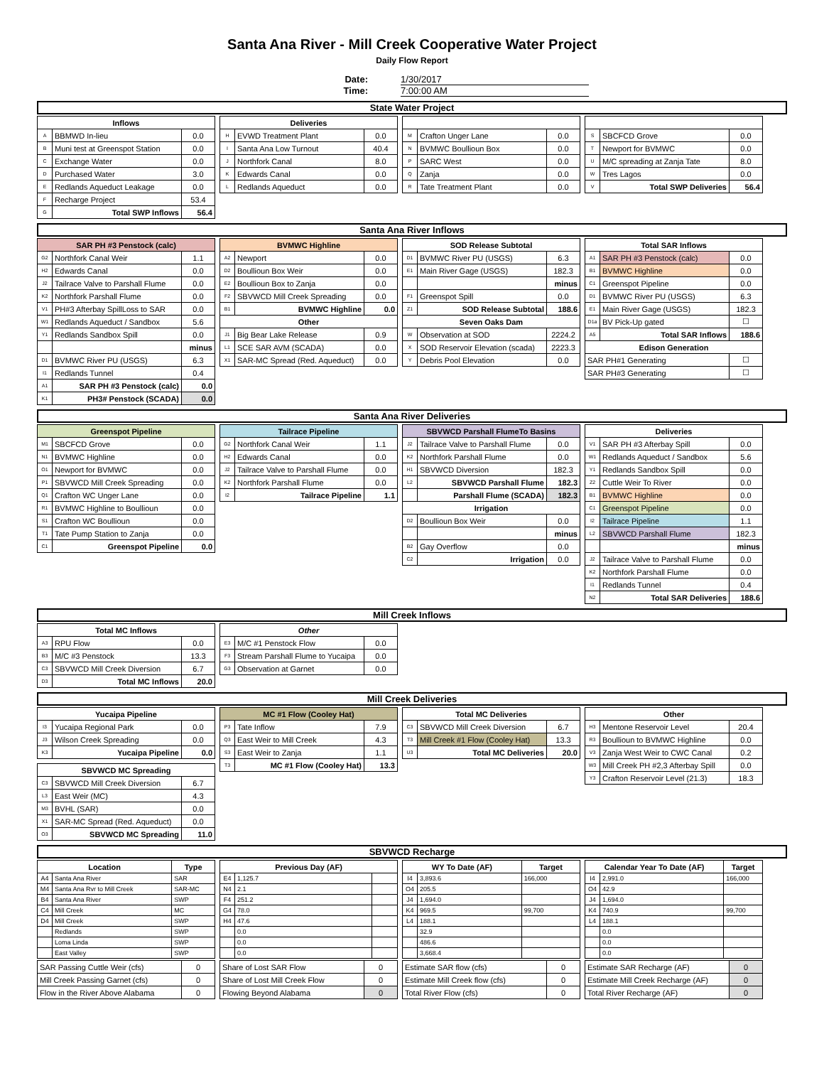Santa Ana River - Mill Creek Cooperative Water Project
Daily Flow Report
Date: 1/30/2017
Time: 7:00:00 AM
State Water Project
| Inflows | | |
| --- | --- | --- |
| A | BBMWD In-lieu | 0.0 |
| B | Muni test at Greenspot Station | 0.0 |
| C | Exchange Water | 0.0 |
| D | Purchased Water | 3.0 |
| E | Redlands Aqueduct Leakage | 0.0 |
| F | Recharge Project | 53.4 |
| G | Total SWP Inflows | 56.4 |
| Deliveries | | |
| --- | --- | --- |
| H | EVWD Treatment Plant | 0.0 |
| I | Santa Ana Low Turnout | 40.4 |
| J | Northfork Canal | 8.0 |
| K | Edwards Canal | 0.0 |
| L | Redlands Aqueduct | 0.0 |
| M | Crafton Unger Lane | 0.0 |
| N | BVMWC Boullioun Box | 0.0 |
| P | SARC West | 0.0 |
| Q | Zanja | 0.0 |
| R | Tate Treatment Plant | 0.0 |
| S | SBCFCD Grove | 0.0 |
| T | Newport for BVMWC | 0.0 |
| U | M/C spreading at Zanja Tate | 8.0 |
| W | Tres Lagos | 0.0 |
| V | Total SWP Deliveries | 56.4 |
Santa Ana River Inflows
| SAR PH #3 Penstock (calc) | | |
| --- | --- | --- |
| G2 | Northfork Canal Weir | 1.1 |
| H2 | Edwards Canal | 0.0 |
| J2 | Tailrace Valve to Parshall Flume | 0.0 |
| K2 | Northfork Parshall Flume | 0.0 |
| V1 | PH#3 Afterbay SpillLoss to SAR | 0.0 |
| W1 | Redlands Aqueduct / Sandbox | 5.6 |
| Y1 | Redlands Sandbox Spill | 0.0 |
| | | minus |
| D1 | BVMWC River PU (USGS) | 6.3 |
| I1 | Redlands Tunnel | 0.4 |
| A1 | SAR PH #3 Penstock (calc) | 0.0 |
| K1 | PH3# Penstock (SCADA) | 0.0 |
| BVMWC Highline | | |
| --- | --- | --- |
| A2 | Newport | 0.0 |
| D2 | Boullioun Box Weir | 0.0 |
| E2 | Boullioun Box to Zanja | 0.0 |
| F2 | SBVWCD Mill Creek Spreading | 0.0 |
| B1 | BVMWC Highline | 0.0 |
| Other | | |
| J1 | Big Bear Lake Release | 0.9 |
| L1 | SCE SAR AVM (SCADA) | 0.0 |
| X1 | SAR-MC Spread (Red. Aqueduct) | 0.0 |
| SOD Release Subtotal | | |
| --- | --- | --- |
| D1 | BVMWC River PU (USGS) | 6.3 |
| E1 | Main River Gage (USGS) | 182.3 |
| | | minus |
| F1 | Greenspot Spill | 0.0 |
| Z1 | SOD Release Subtotal | 188.6 |
| Seven Oaks Dam | | |
| W | Observation at SOD | 2224.2 |
| X | SOD Reservoir Elevation (scada) | 2223.3 |
| Y | Debris Pool Elevation | 0.0 |
| Total SAR Inflows | | |
| --- | --- | --- |
| A1 | SAR PH #3 Penstock (calc) | 0.0 |
| B1 | BVMWC Highline | 0.0 |
| C1 | Greenspot Pipeline | 0.0 |
| D1 | BVMWC River PU (USGS) | 6.3 |
| E1 | Main River Gage (USGS) | 182.3 |
| D1a | BV Pick-Up gated | ☐ |
| A5 | Total SAR Inflows | 188.6 |
| Edison Generation | | |
| SAR PH#1 Generating | | ☐ |
| SAR PH#3 Generating | | ☐ |
Santa Ana River Deliveries
| Greenspot Pipeline | | |
| --- | --- | --- |
| M1 | SBCFCD Grove | 0.0 |
| N1 | BVMWC Highline | 0.0 |
| O1 | Newport for BVMWC | 0.0 |
| P1 | SBVWCD Mill Creek Spreading | 0.0 |
| Q1 | Crafton WC Unger Lane | 0.0 |
| R1 | BVMWC Highline to Boullioun | 0.0 |
| S1 | Crafton WC Boullioun | 0.0 |
| T1 | Tate Pump Station to Zanja | 0.0 |
| C1 | Greenspot Pipeline | 0.0 |
| Tailrace Pipeline | | |
| --- | --- | --- |
| G2 | Northfork Canal Weir | 1.1 |
| H2 | Edwards Canal | 0.0 |
| J2 | Tailrace Valve to Parshall Flume | 0.0 |
| K2 | Northfork Parshall Flume | 0.0 |
| I2 | Tailrace Pipeline | 1.1 |
| SBVWCD Parshall FlumeTo Basins | | |
| --- | --- | --- |
| J2 | Tailrace Valve to Parshall Flume | 0.0 |
| K2 | Northfork Parshall Flume | 0.0 |
| H1 | SBVWCD Diversion | 182.3 |
| L2 | SBVWCD Parshall Flume | 182.3 |
| | Parshall Flume (SCADA) | 182.3 |
| Irrigation | | |
| D2 | Boullioun Box Weir | 0.0 |
| | | minus |
| B2 | Gay Overflow | 0.0 |
| C2 | Irrigation | 0.0 |
| Deliveries | | |
| --- | --- | --- |
| V1 | SAR PH #3 Afterbay Spill | 0.0 |
| W1 | Redlands Aqueduct / Sandbox | 5.6 |
| Y1 | Redlands Sandbox Spill | 0.0 |
| Z2 | Cuttle Weir To River | 0.0 |
| B1 | BVMWC Highline | 0.0 |
| C1 | Greenspot Pipeline | 0.0 |
| I2 | Tailrace Pipeline | 1.1 |
| L2 | SBVWCD Parshall Flume | 182.3 |
| | | minus |
| J2 | Tailrace Valve to Parshall Flume | 0.0 |
| K2 | Northfork Parshall Flume | 0.0 |
| I1 | Redlands Tunnel | 0.4 |
| N2 | Total SAR Deliveries | 188.6 |
Mill Creek Inflows
| Total MC Inflows | | |
| --- | --- | --- |
| A3 | RPU Flow | 0.0 |
| B3 | M/C #3 Penstock | 13.3 |
| C3 | SBVWCD Mill Creek Diversion | 6.7 |
| D3 | Total MC Inflows | 20.0 |
| Other | | |
| --- | --- | --- |
| E3 | M/C #1 Penstock Flow | 0.0 |
| F3 | Stream Parshall Flume to Yucaipa | 0.0 |
| G3 | Observation at Garnet | 0.0 |
Mill Creek Deliveries
| Yucaipa Pipeline | | |
| --- | --- | --- |
| I3 | Yucaipa Regional Park | 0.0 |
| J3 | Wilson Creek Spreading | 0.0 |
| K3 | Yucaipa Pipeline | 0.0 |
| SBVWCD MC Spreading | | |
| --- | --- | --- |
| C3 | SBVWCD Mill Creek Diversion | 6.7 |
| L3 | East Weir (MC) | 4.3 |
| M3 | BVHL (SAR) | 0.0 |
| X1 | SAR-MC Spread (Red. Aqueduct) | 0.0 |
| O3 | SBVWCD MC Spreading | 11.0 |
| MC #1 Flow (Cooley Hat) | | |
| --- | --- | --- |
| P3 | Tate Inflow | 7.9 |
| Q3 | East Weir to Mill Creek | 4.3 |
| S3 | East Weir to Zanja | 1.1 |
| T3 | MC #1 Flow (Cooley Hat) | 13.3 |
| Total MC Deliveries | | |
| --- | --- | --- |
| C3 | SBVWCD Mill Creek Diversion | 6.7 |
| T3 | Mill Creek #1 Flow (Cooley Hat) | 13.3 |
| U3 | Total MC Deliveries | 20.0 |
| Other | | |
| --- | --- | --- |
| H3 | Mentone Reservoir Level | 20.4 |
| R3 | Boullioun to BVMWC Highline | 0.0 |
| V3 | Zanja West Weir to CWC Canal | 0.2 |
| W3 | Mill Creek PH #2,3 Afterbay Spill | 0.0 |
| Y3 | Crafton Reservoir Level (21.3) | 18.3 |
SBVWCD Recharge
| Location | | Type |
| --- | --- | --- |
| A4 | Santa Ana River | SAR |
| M4 | Santa Ana Rvr to Mill Creek | SAR-MC |
| B4 | Santa Ana River | SWP |
| C4 | Mill Creek | MC |
| D4 | Mill Creek | SWP |
| | Redlands | SWP |
| | Loma Linda | SWP |
| | East Valley | SWP |
| Previous Day (AF) | | |
| --- | --- | --- |
| E4 | 1,125.7 | |
| N4 | 2.1 | |
| F4 | 251.2 | |
| G4 | 78.0 | |
| H4 | 47.6 | |
| | 0.0 | |
| | 0.0 | |
| | 0.0 | |
| WY To Date (AF) | | Target |
| --- | --- | --- |
| I4 | 3,893.6 | 166,000 |
| O4 | 205.5 | |
| J4 | 1,694.0 | |
| K4 | 969.5 | 99,700 |
| L4 | 188.1 | |
| | 32.9 | |
| | 486.6 | |
| | 3,668.4 | |
| Calendar Year To Date (AF) | | Target |
| --- | --- | --- |
| I4 | 2,991.0 | 166,000 |
| O4 | 42.9 | |
| J4 | 1,694.0 | |
| K4 | 740.9 | 99,700 |
| L4 | 188.1 | |
| | 0.0 | |
| | 0.0 | |
| | 0.0 | |
| SAR Passing Cuttle Weir (cfs) | 0 |
| Mill Creek Passing Garnet (cfs) | 0 |
| Flow in the River Above Alabama | 0 |
| Share of Lost SAR Flow | 0 |
| Share of Lost Mill Creek Flow | 0 |
| Flowing Beyond Alabama | 0 |
| Estimate SAR flow (cfs) | 0 |
| Estimate Mill Creek flow (cfs) | 0 |
| Total River Flow (cfs) | 0 |
| Estimate SAR Recharge (AF) | 0 |
| Estimate Mill Creek Recharge (AF) | 0 |
| Total River Recharge (AF) | 0 |